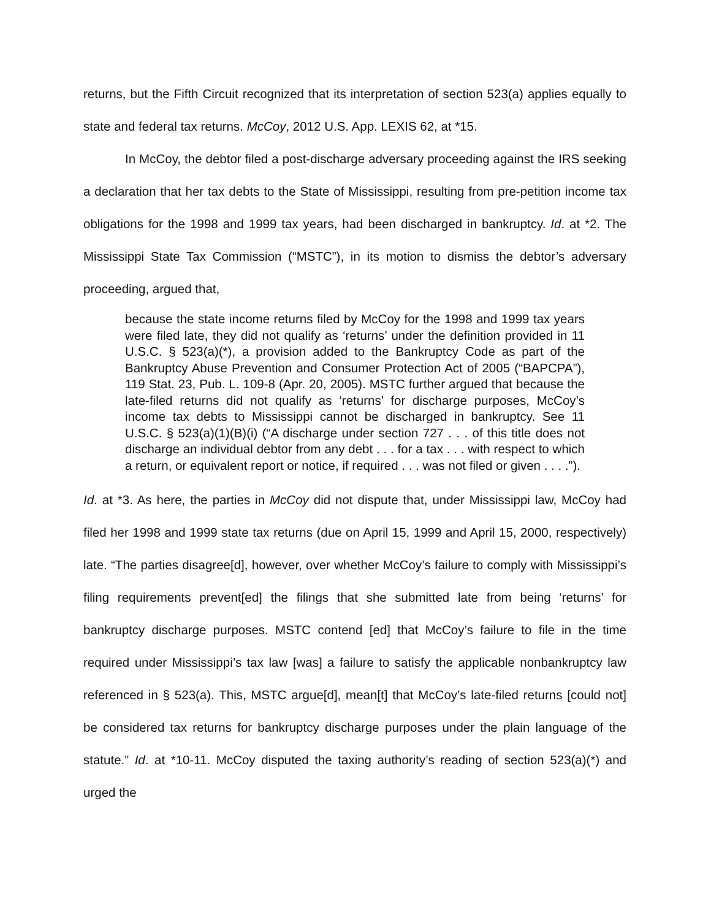returns, but the Fifth Circuit recognized that its interpretation of section 523(a) applies equally to state and federal tax returns. McCoy, 2012 U.S. App. LEXIS 62, at *15.
In McCoy, the debtor filed a post-discharge adversary proceeding against the IRS seeking a declaration that her tax debts to the State of Mississippi, resulting from pre-petition income tax obligations for the 1998 and 1999 tax years, had been discharged in bankruptcy. Id. at *2. The Mississippi State Tax Commission (“MSTC”), in its motion to dismiss the debtor’s adversary proceeding, argued that,
because the state income returns filed by McCoy for the 1998 and 1999 tax years were filed late, they did not qualify as ‘returns’ under the definition provided in 11 U.S.C. § 523(a)(*), a provision added to the Bankruptcy Code as part of the Bankruptcy Abuse Prevention and Consumer Protection Act of 2005 (“BAPCPA”), 119 Stat. 23, Pub. L. 109-8 (Apr. 20, 2005). MSTC further argued that because the late-filed returns did not qualify as ‘returns’ for discharge purposes, McCoy’s income tax debts to Mississippi cannot be discharged in bankruptcy. See 11 U.S.C. § 523(a)(1)(B)(i) (“A discharge under section 727 . . . of this title does not discharge an individual debtor from any debt . . . for a tax . . . with respect to which a return, or equivalent report or notice, if required . . . was not filed or given . . . .”).
Id. at *3. As here, the parties in McCoy did not dispute that, under Mississippi law, McCoy had filed her 1998 and 1999 state tax returns (due on April 15, 1999 and April 15, 2000, respectively) late. “The parties disagree[d], however, over whether McCoy’s failure to comply with Mississippi’s filing requirements prevent[ed] the filings that she submitted late from being ‘returns’ for bankruptcy discharge purposes. MSTC contend [ed] that McCoy’s failure to file in the time required under Mississippi’s tax law [was] a failure to satisfy the applicable nonbankruptcy law referenced in § 523(a). This, MSTC argue[d], mean[t] that McCoy’s late-filed returns [could not] be considered tax returns for bankruptcy discharge purposes under the plain language of the statute.” Id. at *10-11. McCoy disputed the taxing authority’s reading of section 523(a)(*) and urged the